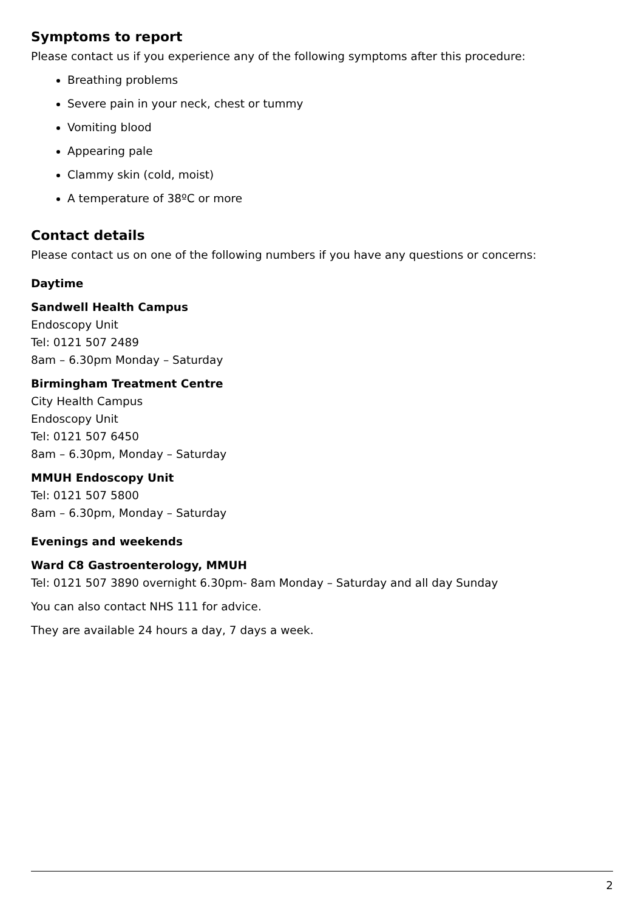Symptoms to report
Please contact us if you experience any of the following symptoms after this procedure:
Breathing problems
Severe pain in your neck, chest or tummy
Vomiting blood
Appearing pale
Clammy skin (cold, moist)
A temperature of 38ºC or more
Contact details
Please contact us on one of the following numbers if you have any questions or concerns:
Daytime
Sandwell Health Campus
Endoscopy Unit
Tel: 0121 507 2489
8am – 6.30pm Monday – Saturday
Birmingham Treatment Centre
City Health Campus
Endoscopy Unit
Tel: 0121 507 6450
8am – 6.30pm, Monday – Saturday
MMUH Endoscopy Unit
Tel: 0121 507 5800
8am – 6.30pm, Monday – Saturday
Evenings and weekends
Ward C8 Gastroenterology, MMUH
Tel: 0121 507 3890 overnight 6.30pm- 8am Monday – Saturday and all day Sunday
You can also contact NHS 111 for advice.
They are available 24 hours a day, 7 days a week.
2